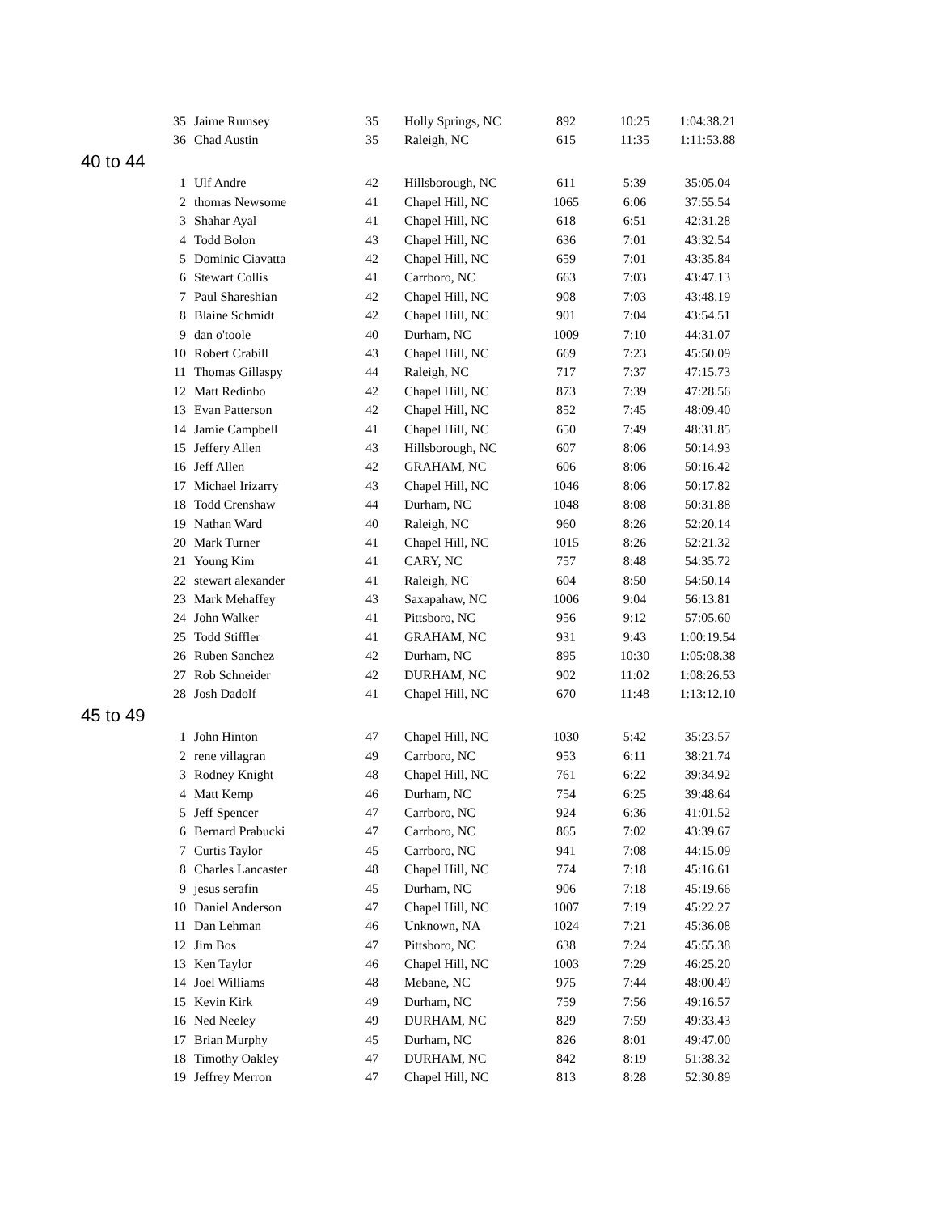| 35 | Jaime Rumsey | 35 | Holly Springs, NC | 892 | 10:25 | 1:04:38.21 |
| 36 | Chad Austin | 35 | Raleigh, NC | 615 | 11:35 | 1:11:53.88 |
| 40 to 44 | | | | | | |
| 1 | Ulf Andre | 42 | Hillsborough, NC | 611 | 5:39 | 35:05.04 |
| 2 | thomas Newsome | 41 | Chapel Hill, NC | 1065 | 6:06 | 37:55.54 |
| 3 | Shahar Ayal | 41 | Chapel Hill, NC | 618 | 6:51 | 42:31.28 |
| 4 | Todd Bolon | 43 | Chapel Hill, NC | 636 | 7:01 | 43:32.54 |
| 5 | Dominic Ciavatta | 42 | Chapel Hill, NC | 659 | 7:01 | 43:35.84 |
| 6 | Stewart Collis | 41 | Carrboro, NC | 663 | 7:03 | 43:47.13 |
| 7 | Paul Shareshian | 42 | Chapel Hill, NC | 908 | 7:03 | 43:48.19 |
| 8 | Blaine Schmidt | 42 | Chapel Hill, NC | 901 | 7:04 | 43:54.51 |
| 9 | dan o'toole | 40 | Durham, NC | 1009 | 7:10 | 44:31.07 |
| 10 | Robert Crabill | 43 | Chapel Hill, NC | 669 | 7:23 | 45:50.09 |
| 11 | Thomas Gillaspy | 44 | Raleigh, NC | 717 | 7:37 | 47:15.73 |
| 12 | Matt Redinbo | 42 | Chapel Hill, NC | 873 | 7:39 | 47:28.56 |
| 13 | Evan Patterson | 42 | Chapel Hill, NC | 852 | 7:45 | 48:09.40 |
| 14 | Jamie Campbell | 41 | Chapel Hill, NC | 650 | 7:49 | 48:31.85 |
| 15 | Jeffery Allen | 43 | Hillsborough, NC | 607 | 8:06 | 50:14.93 |
| 16 | Jeff Allen | 42 | GRAHAM, NC | 606 | 8:06 | 50:16.42 |
| 17 | Michael Irizarry | 43 | Chapel Hill, NC | 1046 | 8:06 | 50:17.82 |
| 18 | Todd Crenshaw | 44 | Durham, NC | 1048 | 8:08 | 50:31.88 |
| 19 | Nathan Ward | 40 | Raleigh, NC | 960 | 8:26 | 52:20.14 |
| 20 | Mark Turner | 41 | Chapel Hill, NC | 1015 | 8:26 | 52:21.32 |
| 21 | Young Kim | 41 | CARY, NC | 757 | 8:48 | 54:35.72 |
| 22 | stewart alexander | 41 | Raleigh, NC | 604 | 8:50 | 54:50.14 |
| 23 | Mark Mehaffey | 43 | Saxapahaw, NC | 1006 | 9:04 | 56:13.81 |
| 24 | John Walker | 41 | Pittsboro, NC | 956 | 9:12 | 57:05.60 |
| 25 | Todd Stiffler | 41 | GRAHAM, NC | 931 | 9:43 | 1:00:19.54 |
| 26 | Ruben Sanchez | 42 | Durham, NC | 895 | 10:30 | 1:05:08.38 |
| 27 | Rob Schneider | 42 | DURHAM, NC | 902 | 11:02 | 1:08:26.53 |
| 28 | Josh Dadolf | 41 | Chapel Hill, NC | 670 | 11:48 | 1:13:12.10 |
| 45 to 49 | | | | | | |
| 1 | John Hinton | 47 | Chapel Hill, NC | 1030 | 5:42 | 35:23.57 |
| 2 | rene villagran | 49 | Carrboro, NC | 953 | 6:11 | 38:21.74 |
| 3 | Rodney Knight | 48 | Chapel Hill, NC | 761 | 6:22 | 39:34.92 |
| 4 | Matt Kemp | 46 | Durham, NC | 754 | 6:25 | 39:48.64 |
| 5 | Jeff Spencer | 47 | Carrboro, NC | 924 | 6:36 | 41:01.52 |
| 6 | Bernard Prabucki | 47 | Carrboro, NC | 865 | 7:02 | 43:39.67 |
| 7 | Curtis Taylor | 45 | Carrboro, NC | 941 | 7:08 | 44:15.09 |
| 8 | Charles Lancaster | 48 | Chapel Hill, NC | 774 | 7:18 | 45:16.61 |
| 9 | jesus serafin | 45 | Durham, NC | 906 | 7:18 | 45:19.66 |
| 10 | Daniel Anderson | 47 | Chapel Hill, NC | 1007 | 7:19 | 45:22.27 |
| 11 | Dan Lehman | 46 | Unknown, NA | 1024 | 7:21 | 45:36.08 |
| 12 | Jim Bos | 47 | Pittsboro, NC | 638 | 7:24 | 45:55.38 |
| 13 | Ken Taylor | 46 | Chapel Hill, NC | 1003 | 7:29 | 46:25.20 |
| 14 | Joel Williams | 48 | Mebane, NC | 975 | 7:44 | 48:00.49 |
| 15 | Kevin Kirk | 49 | Durham, NC | 759 | 7:56 | 49:16.57 |
| 16 | Ned Neeley | 49 | DURHAM, NC | 829 | 7:59 | 49:33.43 |
| 17 | Brian Murphy | 45 | Durham, NC | 826 | 8:01 | 49:47.00 |
| 18 | Timothy Oakley | 47 | DURHAM, NC | 842 | 8:19 | 51:38.32 |
| 19 | Jeffrey Merron | 47 | Chapel Hill, NC | 813 | 8:28 | 52:30.89 |